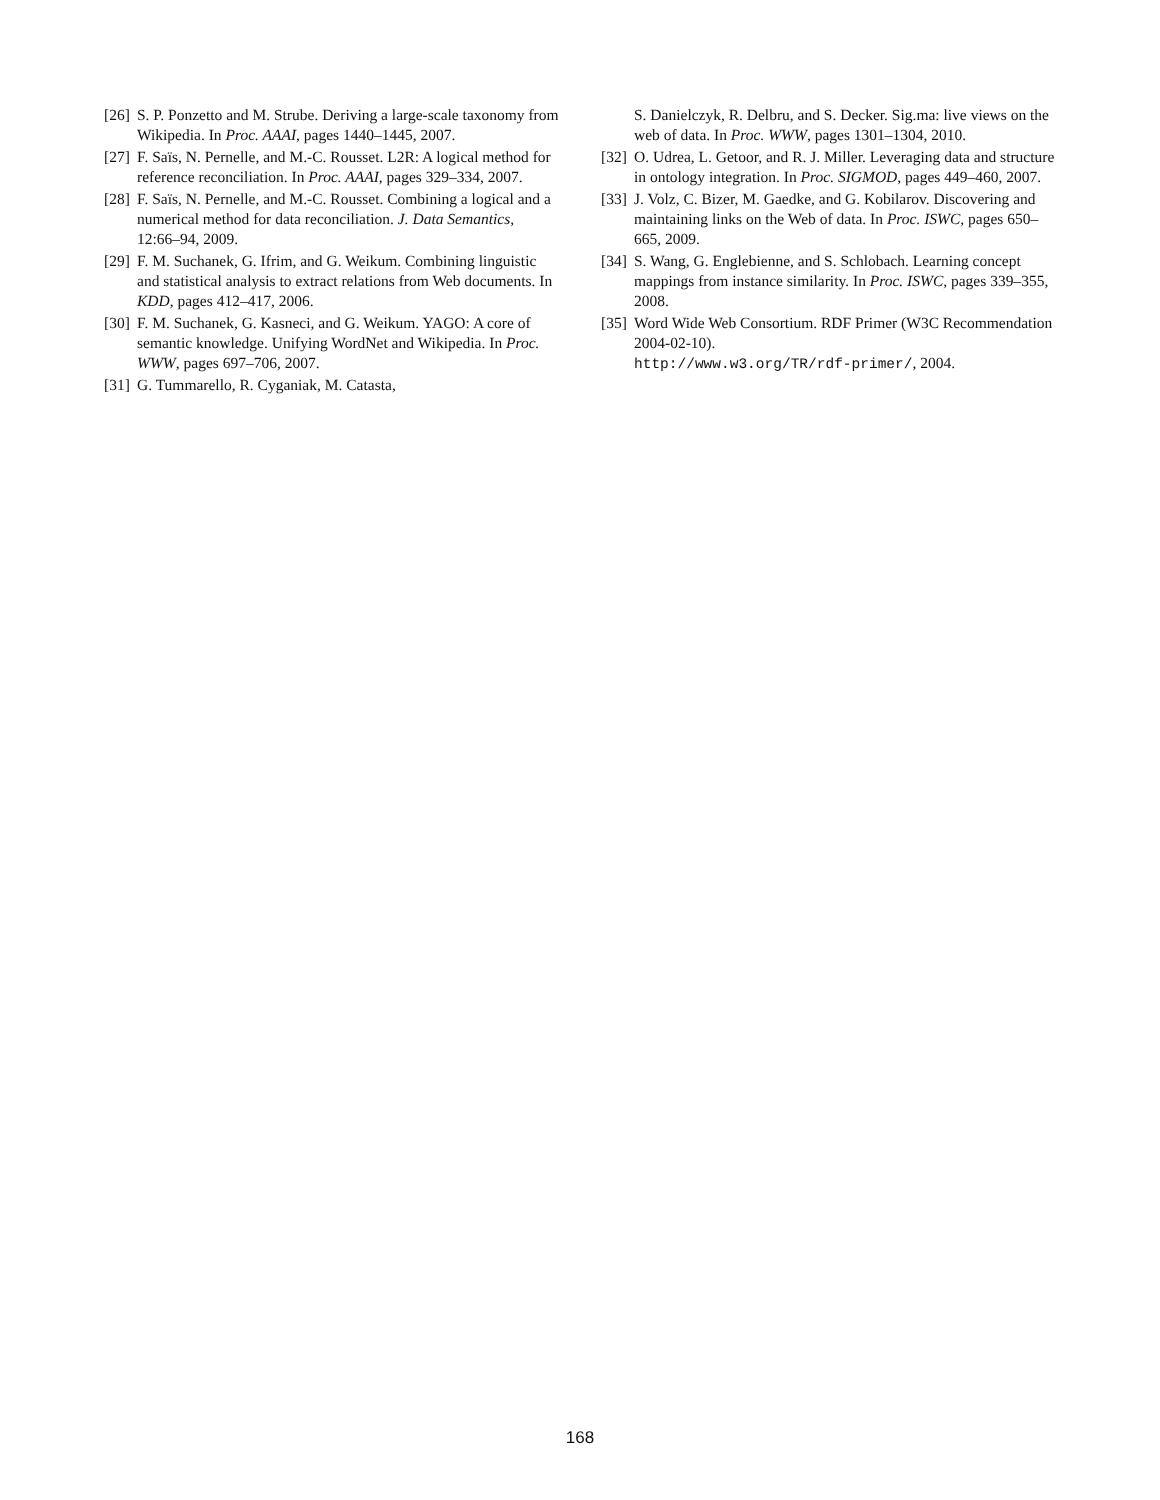[26]
S. P. Ponzetto and M. Strube. Deriving a large-scale taxonomy from Wikipedia. In Proc. AAAI, pages 1440–1445, 2007.
[27]
F. Saïs, N. Pernelle, and M.-C. Rousset. L2R: A logical method for reference reconciliation. In Proc. AAAI, pages 329–334, 2007.
[28]
F. Saïs, N. Pernelle, and M.-C. Rousset. Combining a logical and a numerical method for data reconciliation. J. Data Semantics, 12:66–94, 2009.
[29]
F. M. Suchanek, G. Ifrim, and G. Weikum. Combining linguistic and statistical analysis to extract relations from Web documents. In KDD, pages 412–417, 2006.
[30]
F. M. Suchanek, G. Kasneci, and G. Weikum. YAGO: A core of semantic knowledge. Unifying WordNet and Wikipedia. In Proc. WWW, pages 697–706, 2007.
[31]
G. Tummarello, R. Cyganiak, M. Catasta,
S. Danielczyk, R. Delbru, and S. Decker. Sig.ma: live views on the web of data. In Proc. WWW, pages 1301–1304, 2010.
[32]
O. Udrea, L. Getoor, and R. J. Miller. Leveraging data and structure in ontology integration. In Proc. SIGMOD, pages 449–460, 2007.
[33]
J. Volz, C. Bizer, M. Gaedke, and G. Kobilarov. Discovering and maintaining links on the Web of data. In Proc. ISWC, pages 650–665, 2009.
[34]
S. Wang, G. Englebienne, and S. Schlobach. Learning concept mappings from instance similarity. In Proc. ISWC, pages 339–355, 2008.
[35]
Word Wide Web Consortium. RDF Primer (W3C Recommendation 2004-02-10).
http://www.w3.org/TR/rdf-primer/, 2004.
168